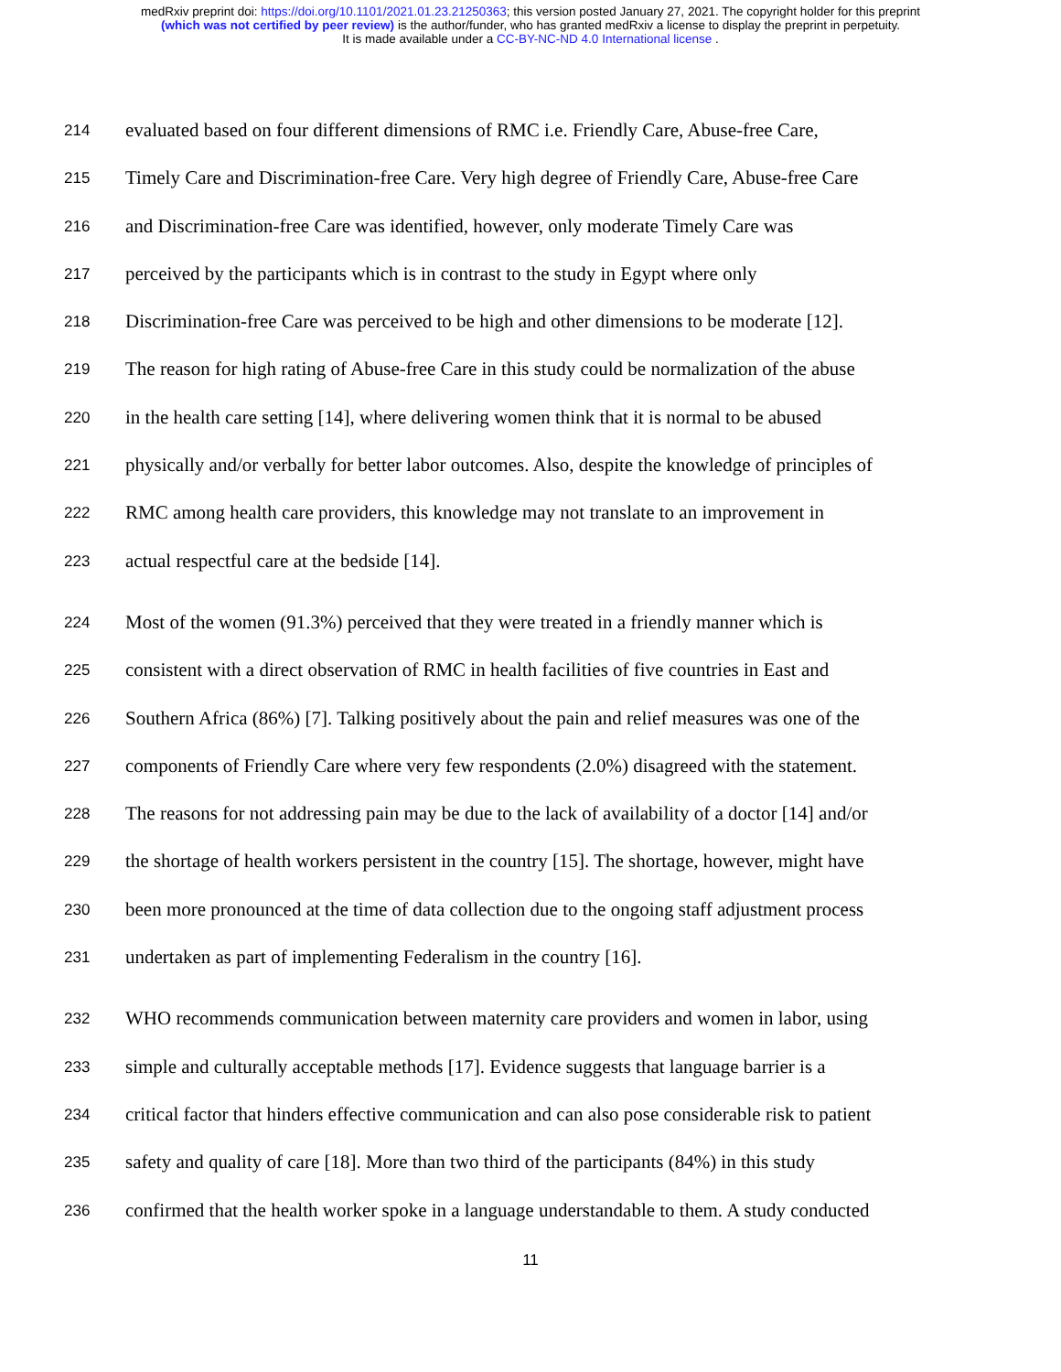medRxiv preprint doi: https://doi.org/10.1101/2021.01.23.21250363; this version posted January 27, 2021. The copyright holder for this preprint
(which was not certified by peer review) is the author/funder, who has granted medRxiv a license to display the preprint in perpetuity.
It is made available under a CC-BY-NC-ND 4.0 International license .
214 evaluated based on four different dimensions of RMC i.e. Friendly Care, Abuse-free Care,
215 Timely Care and Discrimination-free Care. Very high degree of Friendly Care, Abuse-free Care
216 and Discrimination-free Care was identified, however, only moderate Timely Care was
217 perceived by the participants which is in contrast to the study in Egypt where only
218 Discrimination-free Care was perceived to be high and other dimensions to be moderate [12].
219 The reason for high rating of Abuse-free Care in this study could be normalization of the abuse
220 in the health care setting [14], where delivering women think that it is normal to be abused
221 physically and/or verbally for better labor outcomes. Also, despite the knowledge of principles of
222 RMC among health care providers, this knowledge may not translate to an improvement in
223 actual respectful care at the bedside [14].
224 Most of the women (91.3%) perceived that they were treated in a friendly manner which is
225 consistent with a direct observation of RMC in health facilities of five countries in East and
226 Southern Africa (86%) [7]. Talking positively about the pain and relief measures was one of the
227 components of Friendly Care where very few respondents (2.0%) disagreed with the statement.
228 The reasons for not addressing pain may be due to the lack of availability of a doctor [14] and/or
229 the shortage of health workers persistent in the country [15]. The shortage, however, might have
230 been more pronounced at the time of data collection due to the ongoing staff adjustment process
231 undertaken as part of implementing Federalism in the country [16].
232 WHO recommends communication between maternity care providers and women in labor, using
233 simple and culturally acceptable methods [17]. Evidence suggests that language barrier is a
234 critical factor that hinders effective communication and can also pose considerable risk to patient
235 safety and quality of care [18]. More than two third of the participants (84%) in this study
236 confirmed that the health worker spoke in a language understandable to them. A study conducted
11